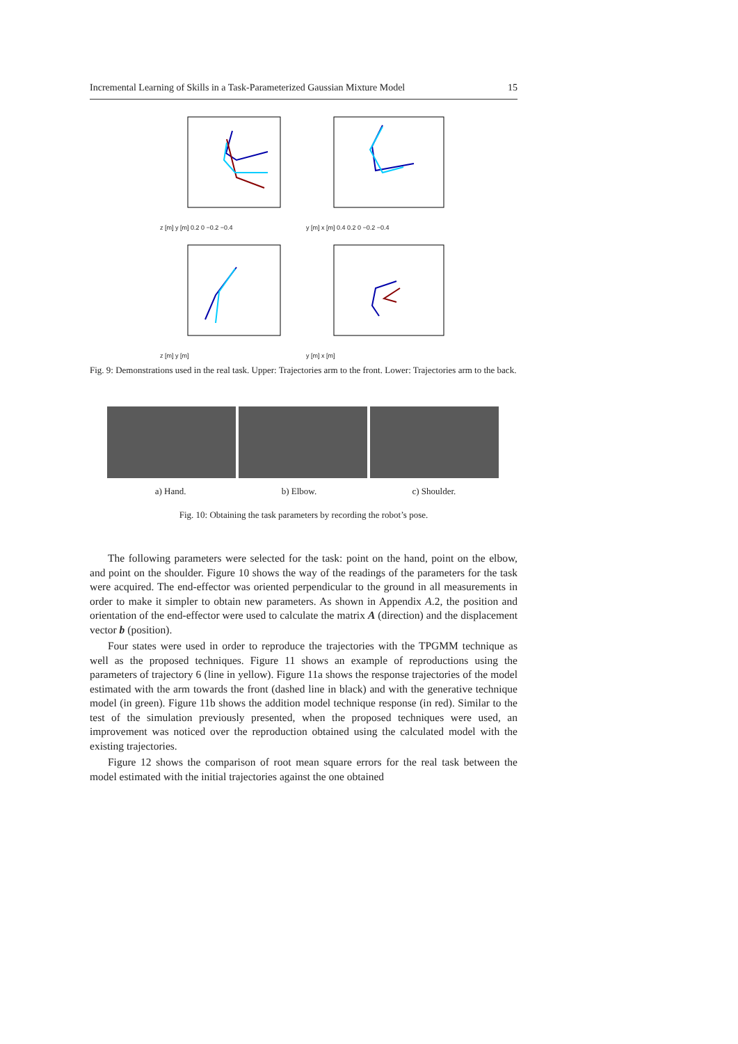Incremental Learning of Skills in a Task-Parameterized Gaussian Mixture Model 15
z [m] y [m] 0.2 0 −0.2 −0.4
y [m] x [m] 0.4 0.2 0 −0.2 −0.4
z [m] y [m]
y [m] x [m]
Fig. 9: Demonstrations used in the real task. Upper: Trajectories arm to the front. Lower: Trajectories arm to the back.
a) Hand. b) Elbow. c) Shoulder.
Fig. 10: Obtaining the task parameters by recording the robot’s pose.
The following parameters were selected for the task: point on the hand, point on the elbow, and point on the shoulder. Figure 10 shows the way of the readings of the parameters for the task were acquired. The end-effector was oriented perpendicular to the ground in all measurements in order to make it simpler to obtain new parameters. As shown in Appendix A.2, the position and orientation of the end-effector were used to calculate the matrix A (direction) and the displacement vector b (position).
Four states were used in order to reproduce the trajectories with the TPGMM technique as well as the proposed techniques. Figure 11 shows an example of reproductions using the parameters of trajectory 6 (line in yellow). Figure 11a shows the response trajectories of the model estimated with the arm towards the front (dashed line in black) and with the generative technique model (in green). Figure 11b shows the addition model technique response (in red). Similar to the test of the simulation previously presented, when the proposed techniques were used, an improvement was noticed over the reproduction obtained using the calculated model with the existing trajectories.
Figure 12 shows the comparison of root mean square errors for the real task between the model estimated with the initial trajectories against the one obtained